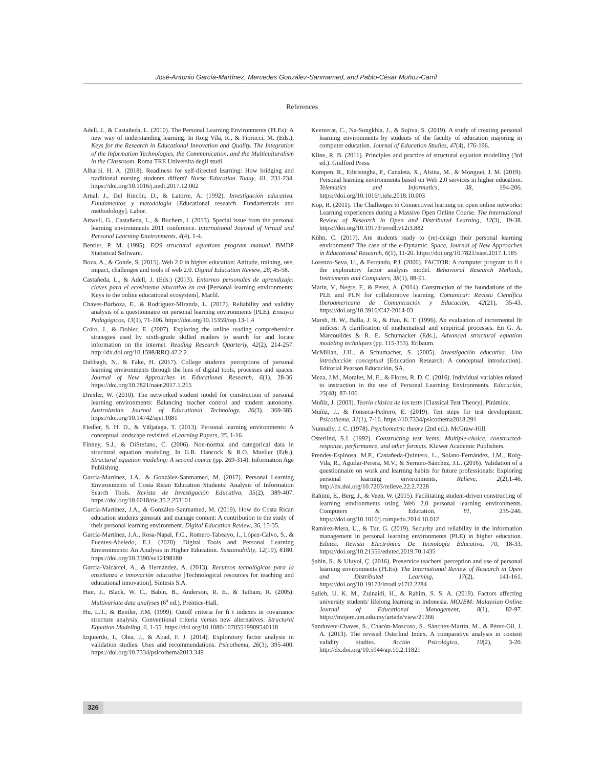José-Antonio García-Martínez, Mercedes González-Sanmamed, and Pablo-César Muñoz-Carril
References
Adell, J., & Castañeda, L. (2010). The Personal Learning Environments (PLEs): A new way of understanding learning. In Roig Vila, R., & Fiorucci, M. (Eds.), Keys for the Research in Educational Innovation and Quality. The Integration of the Information Technologies, the Communication, and the Multiculturalism in the Classroom. Roma TRE Universita degli studi.
Alharbi, H. A. (2018). Readiness for self-directed learning: How bridging and traditional nursing students differs? Nurse Education Today, 61, 231-234. https://doi.org/10.1016/j.nedt.2017.12.002
Arnal, J., Del Rincón, D., & Latorre, A. (1992). Investigación educativa. Fundamentos y metodología [Educational research. Fundamentals and methodology]. Labor.
Attwell, G., Castañeda, L., & Buchem, I. (2013). Special issue from the personal learning environments 2011 conference. International Journal of Virtual and Personal Learning Environments, 4(4), 1-4.
Bentler, P. M. (1995). EQS structural equations program manual. BMDP Statistical Software.
Boza, A., & Conde, S. (2015). Web 2.0 in higher education: Attitude, training, use, impact, challenges and tools of web 2.0. Digital Education Review, 28, 45-58.
Castañeda, L., & Adell, J. (Eds.) (2013). Entornos personales de aprendizaje: claves para el ecosistema educativo en red [Personal learning environments: Keys to the online educational ecosystem]. Marfil.
Chaves-Barboza, E., & Rodríguez-Miranda, L. (2017). Reliability and validity analysis of a questionnaire on personal learning environments (PLE). Ensayos Pedagógicos, 13(1), 71-106. https://doi.org/10.15359/rep.13-1.4
Coiro, J., & Dobler, E. (2007). Exploring the online reading comprehension strategies used by sixth-grade skilled readers to search for and locate information on the internet. Reading Research Quarterly, 42(2), 214-257. http://dx.doi.org/10.1598/RRQ.42.2.2
Dabbagh, N., & Fake, H. (2017). College students' perceptions of personal learning environments through the lens of digital tools, processes and spaces. Journal of New Approaches in Educational Research, 6(1), 28-36. https://doi.org/10.7821/naer.2017.1.215
Drexler, W. (2010). The networked student model for construction of personal learning environments: Balancing teacher control and student autonomy. Australasian Journal of Educational Technology, 26(3), 369-385. https://doi.org/10.14742/ajet.1081
Fiedler, S. H. D., & Väljataga, T. (2013). Personal learning environments: A conceptual landscape revisited. eLearning Papers, 35, 1-16.
Finney, S.J., & DiStefano, C. (2006). Non-normal and categorical data in structural equation modeling. In G.R. Hancock & R.O. Mueller (Eds.), Structural equation modeling: A second course (pp. 269-314). Information Age Publishing.
García-Martínez, J.A., & González-Sanmamed, M. (2017). Personal Learning Environments of Costa Rican Education Students: Analysis of Information Search Tools. Revista de Investigación Educativa, 35(2), 389-407. https://doi.org/10.6018/rie.35.2.253101
García-Martínez, J.A., & González-Sanmamed, M. (2019). How do Costa Rican education students generate and manage content: A contribution to the study of their personal learning environment. Digital Education Review, 36, 15-35.
García-Martínez, J.A., Rosa-Napal, F.C., Romero-Tabeayo, I., López-Calvo, S., & Fuentes-Abeledo, E.J. (2020). Digital Tools and Personal Learning Environments: An Analysis in Higher Education. Sustainability, 12(19), 8180. https://doi.org/10.3390/su12198180
García-Valcárcel, A., & Hernández, A. (2013). Recursos tecnológicos para la enseñanza e innovación educativa [Technological resources for teaching and educational innovation]. Síntesis S.A.
Hair, J., Black, W. C., Babin, B., Anderson, R. E., & Tatham, R. (2005). Multivariate data analyses (6<sup>a</sup> ed.). Prentice-Hall.
Hu, L.T., & Bentler, P.M. (1999). Cutoff criteria for fi t indexes in covariance structure analysis: Conventional criteria versus new alternatives. Structural Equation Modeling, 6, 1-55. https://doi.org/10.1080/10705519909540118
Izquierdo, I., Olea, J., & Abad, F. J. (2014). Exploratory factor analysis in validation studies: Uses and recommendations. Psicothema, 26(3), 395-400. https://doi.org/10.7334/psicothema2013.349
Keereerat, C., Na-Songkhla, J., & Sujiva, S. (2019). A study of creating personal learning environments by students of the faculty of education majoring in computer education. Journal of Education Studies, 47(4), 176-196.
Kline, R. B. (2011). Principles and practice of structural equation modelling (3rd ed.). Guilford Press.
Kompen, R., Edirisingha, P., Canaleta, X., Alsina, M., & Monguet, J. M. (2019). Personal learning environments based on Web 2.0 services in higher education. Telematics and Informatics, 38, 194-206. https://doi.org/10.1016/j.tele.2018.10.003
Kop, R. (2011). The Challenges to Connectivist learning on open online networks: Learning experiences during a Massive Open Online Course. The International Review of Research in Open and Distributed Learning, 12(3), 19-38. https://doi.org/10.19173/irrodl.v12i3.882
Kühn, C. (2017). Are students ready to (re)-design their personal learning environment? The case of the e-Dynamic. Space, Journal of New Approaches in Educational Research, 6(1), 11-20. https://doi.org/10.7821/naer.2017.1.185
Lorenzo-Seva, U., & Ferrando, P.J. (2006). FACTOR: A computer program to fi t the exploratory factor analysis model. Behavioral Research Methods, Instruments and Computers, 38(1), 88-91.
Marín, V., Negre, F., & Pérez, A. (2014). Construction of the foundations of the PLE and PLN for collaborative learning. Comunicar: Revista Científica Iberoamericana de Comunicación y Educación, 42(21), 35-43. https://doi.org/10.3916/C42-2014-03
Marsh, H. W., Balla, J. R., & Hau, K. T. (1996). An evaluation of incremental fit indices: A clarification of mathematical and empirical processes. En G. A. Marcoulides & R. E. Schumacker (Eds.), Advanced structural equation modeling techniques (pp. 115-353). Erlbaum.
McMillan, J.H., & Schumacher, S. (2005). Investigación educativa. Una introducción conceptual [Education Research. A conceptual introduction]. Editorial Pearson Educación, SA.
Meza, J.M., Morales, M. E., & Flores, R. D. C. (2016). Individual variables related to instruction in the use of Personal Learning Environments. Educación, 25(48), 87-106.
Muñiz, J. (2003). Teoría clásica de los tests [Classical Test Theory]. Pirámide.
Muñiz, J., & Fonseca-Pedrero, E. (2019). Ten steps for test development. Psicothema, 31(1), 7-16. https://10.7334/psicothema2018.291
Nunnally, J. C. (1978). Psychometric theory (2nd ed.). McGraw-Hill.
Osterlind, S.J. (1992). Constructing test items: Multiple-choice, constructed-response, performance, and other formats. Kluwer Academic Publishers.
Prendes-Espinosa, M.P., Castañeda-Quintero, L., Solano-Fernández, I.M., Roig-Vila, R., Aguilar-Perera, M.V., & Serrano-Sánchez, J.L. (2016). Validation of a questionnaire on work and learning habits for future professionals: Exploring personal learning environments, Relieve, 2(2),1-46. http://dx.doi.org/10.7203/relieve.22.2.7228
Rahimi, E., Berg, J., & Veen, W. (2015). Facilitating student-driven constructing of learning environments using Web 2.0 personal learning environments. Computers & Education, 81, 235-246. https://doi.org/10.1016/j.compedu.2014.10.012
Ramírez-Mera, U., & Tur, G. (2019). Security and reliability in the information management in personal learning environments (PLE) in higher education. Edutec. Revista Electrónica De Tecnología Educativa, 70, 18-33. https://doi.org/10.21556/edutec.2019.70.1435
Şahin, S., & Uluyol, Ç. (2016). Preservice teachers' perception and use of personal learning environments (PLEs). The International Review of Research in Open and Distributed Learning, 17(2), 141-161. https://doi.org/10.19173/irrodl.v17i2.2284
Salleh, U. K. M., Zulnaidi, H., & Rahim, S. S. A. (2019). Factors affecting university students' lifelong learning in Indonesia. MOJEM: Malaysian Online Journal of Educational Management, 8(1), 82-97. https://mojem.um.edu.my/article/view/21366
Sanduvete-Chaves, S., Chacón-Moscoso, S., Sánchez-Martín, M., & Pérez-Gil, J. A. (2013). The revised Osterlind Index. A comparative analysis in content validity studies. Acción Psicológica, 10(2), 3-20. http://dx.doi.org/10.5944/ap.10.2.11821
326